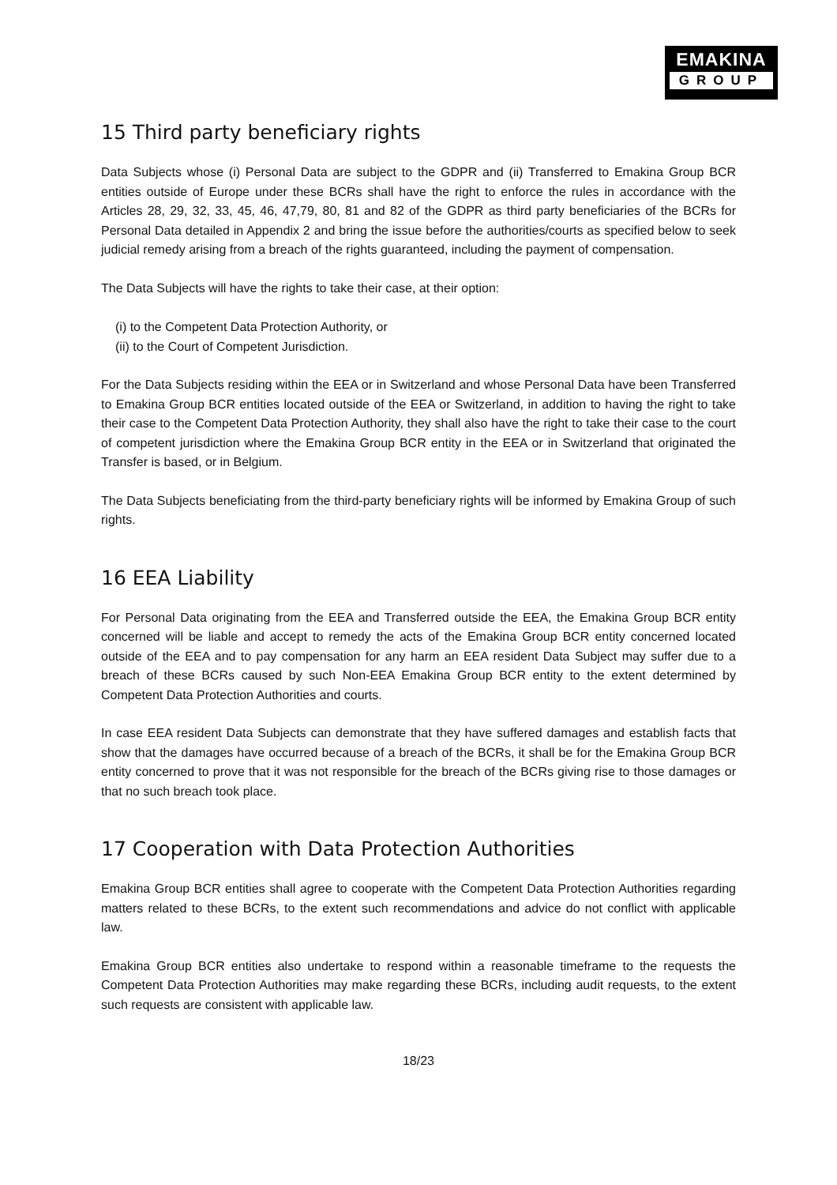EMAKINA
GROUP
15 Third party beneficiary rights
Data Subjects whose (i) Personal Data are subject to the GDPR and (ii) Transferred to Emakina Group BCR entities outside of Europe under these BCRs shall have the right to enforce the rules in accordance with the Articles 28, 29, 32, 33, 45, 46, 47,79, 80, 81 and 82 of the GDPR as third party beneficiaries of the BCRs for Personal Data detailed in Appendix 2 and bring the issue before the authorities/courts as specified below to seek judicial remedy arising from a breach of the rights guaranteed, including the payment of compensation.
The Data Subjects will have the rights to take their case, at their option:
(i) to the Competent Data Protection Authority, or
(ii) to the Court of Competent Jurisdiction.
For the Data Subjects residing within the EEA or in Switzerland and whose Personal Data have been Transferred to Emakina Group BCR entities located outside of the EEA or Switzerland, in addition to having the right to take their case to the Competent Data Protection Authority, they shall also have the right to take their case to the court of competent jurisdiction where the Emakina Group BCR entity in the EEA or in Switzerland that originated the Transfer is based, or in Belgium.
The Data Subjects beneficiating from the third-party beneficiary rights will be informed by Emakina Group of such rights.
16 EEA Liability
For Personal Data originating from the EEA and Transferred outside the EEA, the Emakina Group BCR entity concerned will be liable and accept to remedy the acts of the Emakina Group BCR entity concerned located outside of the EEA and to pay compensation for any harm an EEA resident Data Subject may suffer due to a breach of these BCRs caused by such Non-EEA Emakina Group BCR entity to the extent determined by Competent Data Protection Authorities and courts.
In case EEA resident Data Subjects can demonstrate that they have suffered damages and establish facts that show that the damages have occurred because of a breach of the BCRs, it shall be for the Emakina Group BCR entity concerned to prove that it was not responsible for the breach of the BCRs giving rise to those damages or that no such breach took place.
17 Cooperation with Data Protection Authorities
Emakina Group BCR entities shall agree to cooperate with the Competent Data Protection Authorities regarding matters related to these BCRs, to the extent such recommendations and advice do not conflict with applicable law.
Emakina Group BCR entities also undertake to respond within a reasonable timeframe to the requests the Competent Data Protection Authorities may make regarding these BCRs, including audit requests, to the extent such requests are consistent with applicable law.
18/23